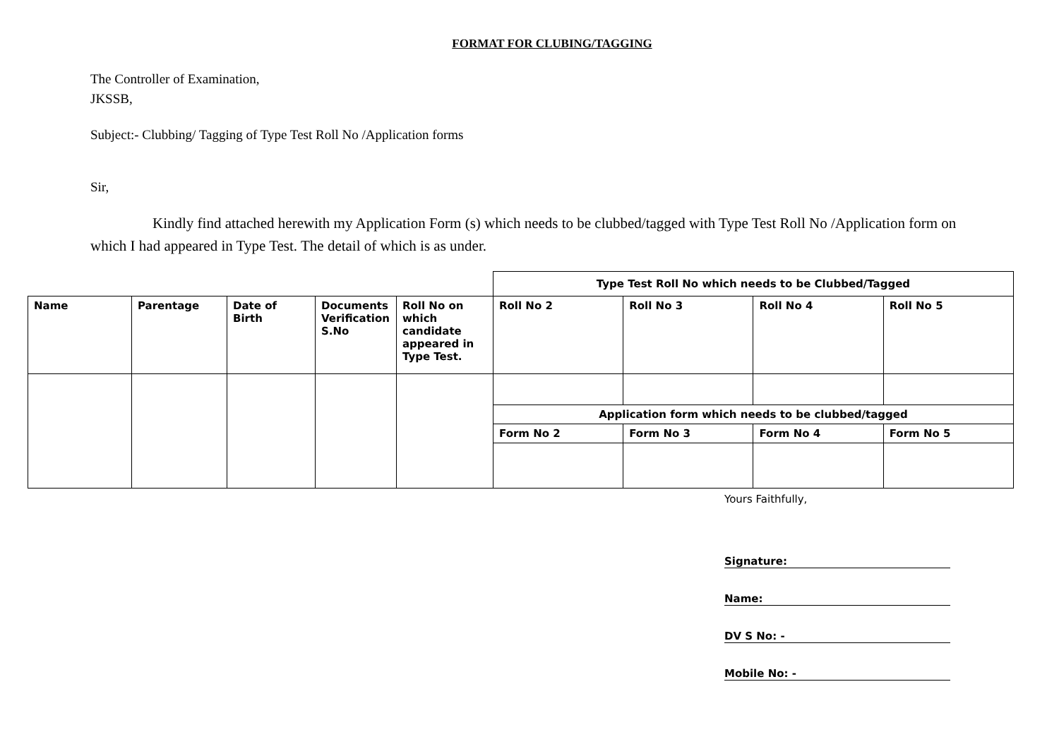FORMAT FOR CLUBING/TAGGING
The Controller of Examination,
JKSSB,
Subject:- Clubbing/ Tagging of Type Test Roll No /Application forms
Sir,
Kindly find attached herewith my Application Form (s) which needs to be clubbed/tagged with Type Test Roll No /Application form on which I had appeared in Type Test. The detail of which is as under.
| | | | | | Type Test Roll No which needs to be Clubbed/Tagged | | | |
| Name | Parentage | Date of Birth | Documents Verification S.No | Roll No on which candidate appeared in Type Test. | Roll No 2 | Roll No 3 | Roll No 4 | Roll No 5 |
| | | | | | Application form which needs to be clubbed/tagged | | | |
| | | | | | Form No 2 | Form No 3 | Form No 4 | Form No 5 |
Yours Faithfully,
Signature:
Name:
DV S No: -
Mobile No: -